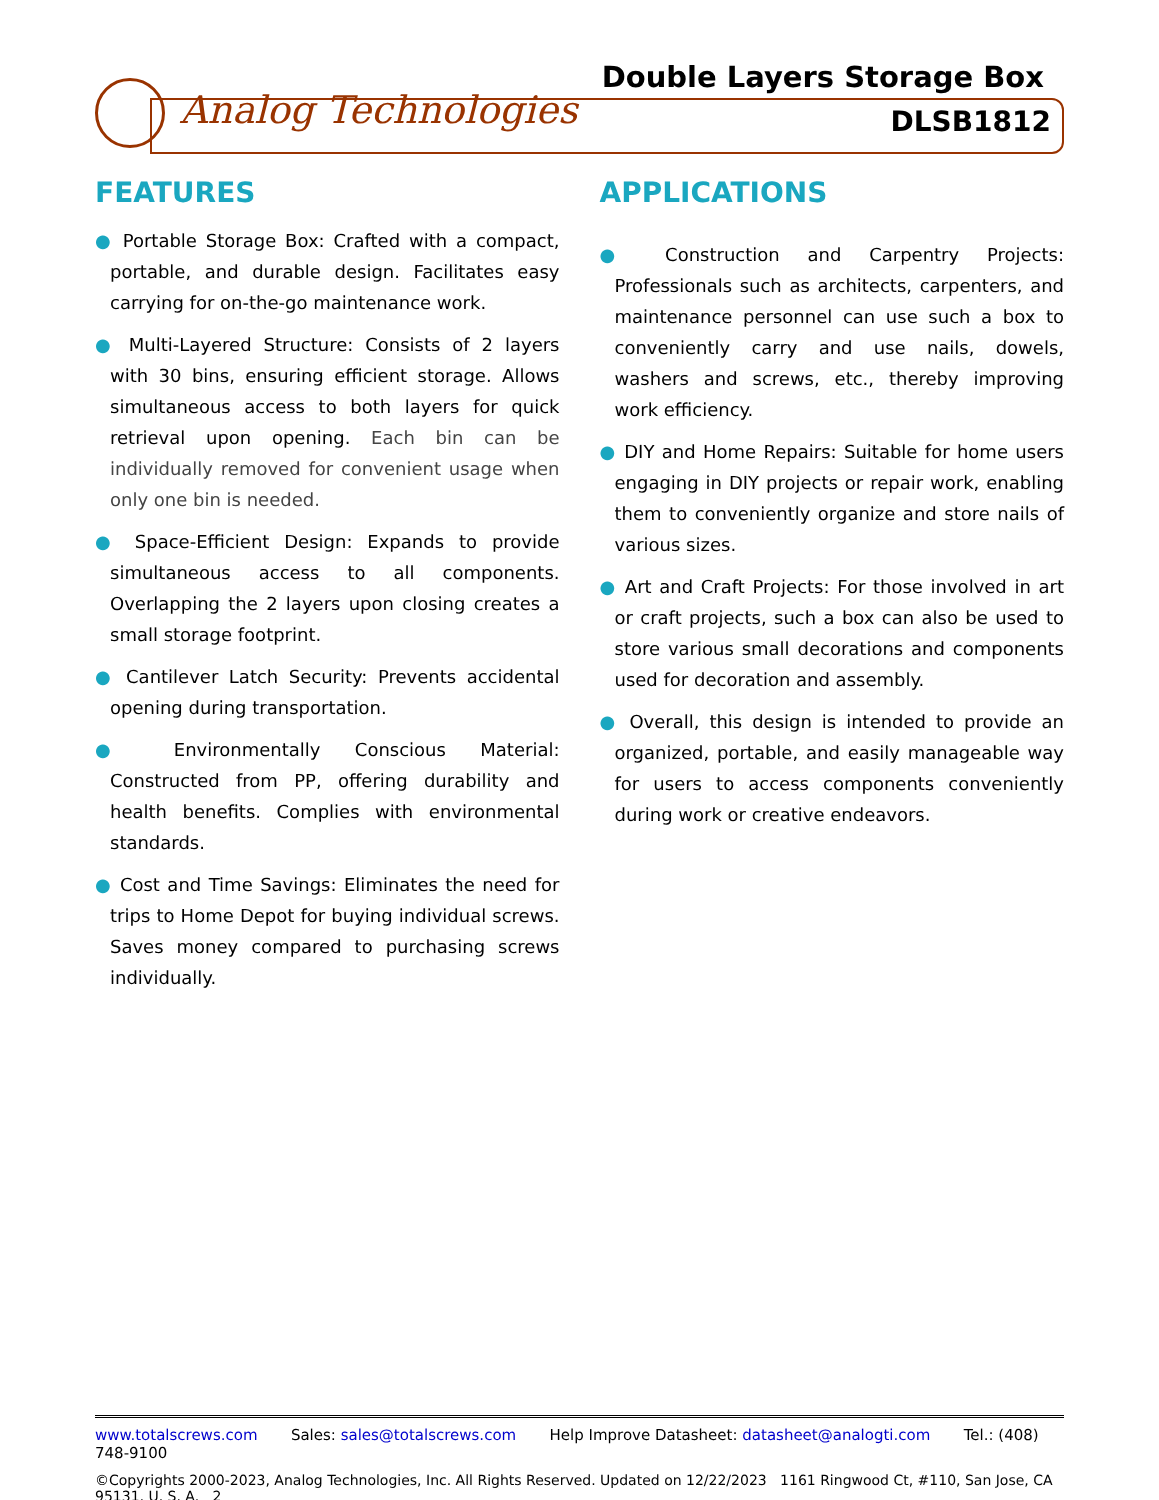Analog Technologies
Double Layers Storage Box
DLSB1812
FEATURES
● Portable Storage Box: Crafted with a compact, portable, and durable design. Facilitates easy carrying for on-the-go maintenance work.
● Multi-Layered Structure: Consists of 2 layers with 30 bins, ensuring efficient storage. Allows simultaneous access to both layers for quick retrieval upon opening. Each bin can be individually removed for convenient usage when only one bin is needed.
● Space-Efficient Design: Expands to provide simultaneous access to all components. Overlapping the 2 layers upon closing creates a small storage footprint.
● Cantilever Latch Security: Prevents accidental opening during transportation.
● Environmentally Conscious Material: Constructed from PP, offering durability and health benefits. Complies with environmental standards.
● Cost and Time Savings: Eliminates the need for trips to Home Depot for buying individual screws. Saves money compared to purchasing screws individually.
APPLICATIONS
● Construction and Carpentry Projects: Professionals such as architects, carpenters, and maintenance personnel can use such a box to conveniently carry and use nails, dowels, washers and screws, etc., thereby improving work efficiency.
● DIY and Home Repairs: Suitable for home users engaging in DIY projects or repair work, enabling them to conveniently organize and store nails of various sizes.
● Art and Craft Projects: For those involved in art or craft projects, such a box can also be used to store various small decorations and components used for decoration and assembly.
● Overall, this design is intended to provide an organized, portable, and easily manageable way for users to access components conveniently during work or creative endeavors.
www.totalscrews.com Sales: sales@totalscrews.com Help Improve Datasheet: datasheet@analogti.com Tel.: (408) 748-9100
©Copyrights 2000-2023, Analog Technologies, Inc. All Rights Reserved. Updated on 12/22/2023 1161 Ringwood Ct, #110, San Jose, CA 95131, U. S. A. 2